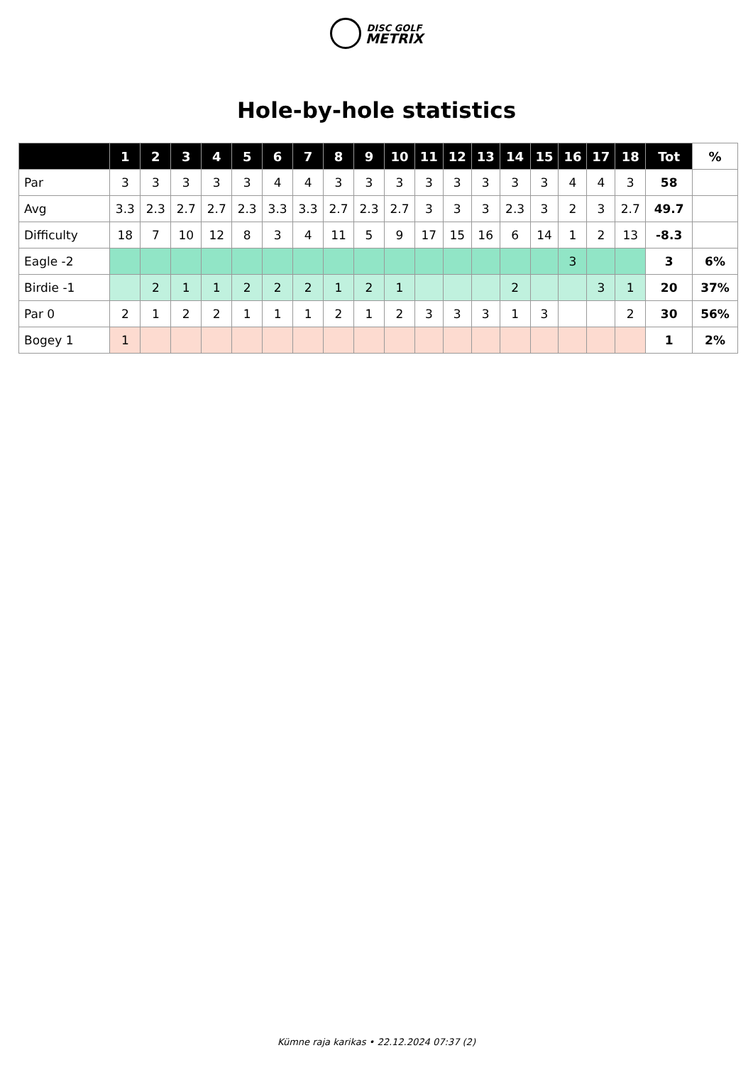DISC GOLF
METRIX
Hole-by-hole statistics
| | 1 | 2 | 3 | 4 | 5 | 6 | 7 | 8 | 9 | 10 | 11 | 12 | 13 | 14 | 15 | 16 | 17 | 18 | Tot | % |
| --- | --- | --- | --- | --- | --- | --- | --- | --- | --- | --- | --- | --- | --- | --- | --- | --- | --- | --- | --- | --- |
| Par | 3 | 3 | 3 | 3 | 3 | 4 | 4 | 3 | 3 | 3 | 3 | 3 | 3 | 3 | 3 | 4 | 4 | 3 | 58 | |
| Avg | 3.3 | 2.3 | 2.7 | 2.7 | 2.3 | 3.3 | 3.3 | 2.7 | 2.3 | 2.7 | 3 | 3 | 3 | 2.3 | 3 | 2 | 3 | 2.7 | 49.7 | |
| Difficulty | 18 | 7 | 10 | 12 | 8 | 3 | 4 | 11 | 5 | 9 | 17 | 15 | 16 | 6 | 14 | 1 | 2 | 13 | -8.3 | |
| Eagle -2 | | | | | | | | | | | | | | | | 3 | | | 3 | 6% |
| Birdie -1 | | 2 | 1 | 1 | 2 | 2 | 2 | 1 | 2 | 1 | | | | 2 | | | 3 | 1 | 20 | 37% |
| Par 0 | 2 | 1 | 2 | 2 | 1 | 1 | 1 | 2 | 1 | 2 | 3 | 3 | 3 | 1 | 3 | | | 2 | 30 | 56% |
| Bogey 1 | 1 | | | | | | | | | | | | | | | | | | 1 | 2% |
Kümne raja karikas • 22.12.2024 07:37 (2)